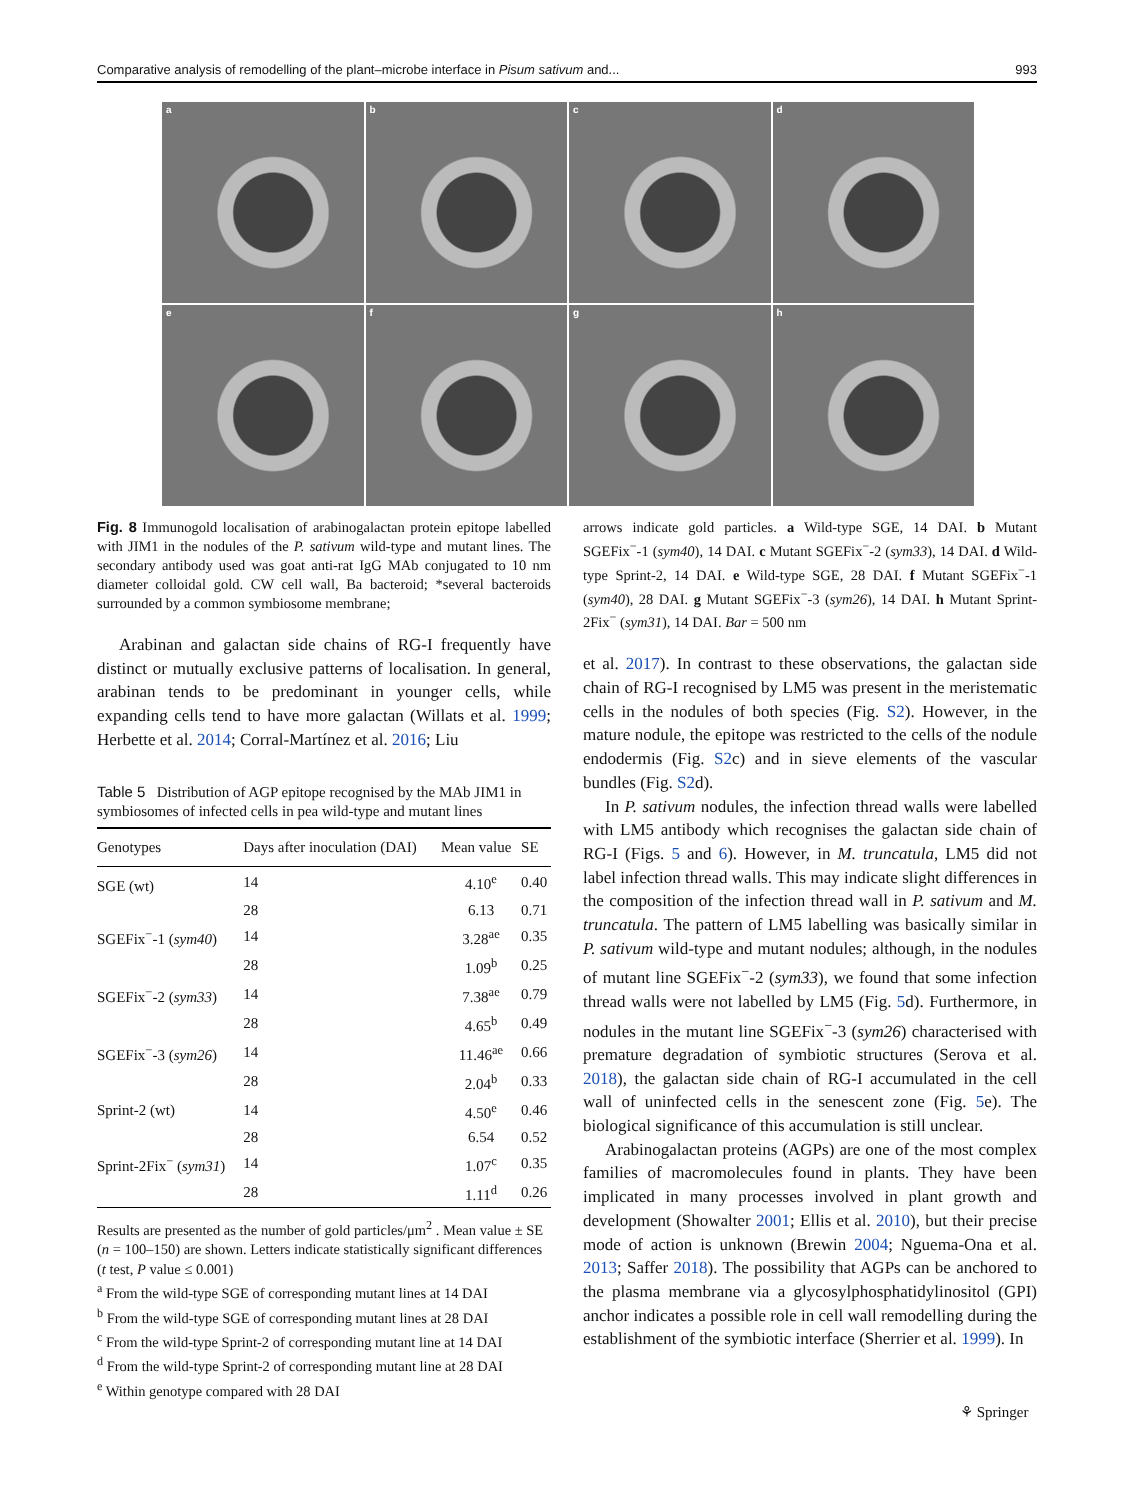Comparative analysis of remodelling of the plant–microbe interface in Pisum sativum and... 993
a
b
c
d
e
f
g
h
Fig. 8 Immunogold localisation of arabinogalactan protein epitope labelled with JIM1 in the nodules of the P. sativum wild-type and mutant lines. The secondary antibody used was goat anti-rat IgG MAb conjugated to 10 nm diameter colloidal gold. CW cell wall, Ba bacteroid; *several bacteroids surrounded by a common symbiosome membrane;
Arabinan and galactan side chains of RG-I frequently have distinct or mutually exclusive patterns of localisation. In general, arabinan tends to be predominant in younger cells, while expanding cells tend to have more galactan (Willats et al. 1999; Herbette et al. 2014; Corral-Martínez et al. 2016; Liu
Table 5 Distribution of AGP epitope recognised by the MAb JIM1 in symbiosomes of infected cells in pea wild-type and mutant lines
| Genotypes | Days after inoculation (DAI) | Mean value | SE |
| --- | --- | --- | --- |
| SGE (wt) | 14 | 4.10<sup>e</sup> | 0.40 |
| | 28 | 6.13 | 0.71 |
| SGEFix<sup>−</sup>-1 ( sym40 ) | 14 | 3.28<sup>ae</sup> | 0.35 |
| | 28 | 1.09<sup>b</sup> | 0.25 |
| SGEFix<sup>−</sup>-2 ( sym33 ) | 14 | 7.38<sup>ae</sup> | 0.79 |
| | 28 | 4.65<sup>b</sup> | 0.49 |
| SGEFix<sup>−</sup>-3 ( sym26 ) | 14 | 11.46<sup>ae</sup> | 0.66 |
| | 28 | 2.04<sup>b</sup> | 0.33 |
| Sprint-2 (wt) | 14 | 4.50<sup>e</sup> | 0.46 |
| | 28 | 6.54 | 0.52 |
| Sprint-2Fix<sup>−</sup> ( sym31 ) | 14 | 1.07<sup>c</sup> | 0.35 |
| | 28 | 1.11<sup>d</sup> | 0.26 |
Results are presented as the number of gold particles/μm<sup>2</sup> . Mean value ± SE (n = 100–150) are shown. Letters indicate statistically significant differences (t test, P value ≤ 0.001)
<sup>a</sup> From the wild-type SGE of corresponding mutant lines at 14 DAI
<sup>b</sup> From the wild-type SGE of corresponding mutant lines at 28 DAI
<sup>c</sup> From the wild-type Sprint-2 of corresponding mutant line at 14 DAI
<sup>d</sup> From the wild-type Sprint-2 of corresponding mutant line at 28 DAI
<sup>e</sup> Within genotype compared with 28 DAI
arrows indicate gold particles. a Wild-type SGE, 14 DAI. b Mutant SGEFix<sup>−</sup>-1 (sym40), 14 DAI. c Mutant SGEFix<sup>−</sup>-2 (sym33), 14 DAI. d Wild-type Sprint-2, 14 DAI. e Wild-type SGE, 28 DAI. f Mutant SGEFix<sup>−</sup>-1 (sym40), 28 DAI. g Mutant SGEFix<sup>−</sup>-3 (sym26), 14 DAI. h Mutant Sprint-2Fix<sup>−</sup> (sym31), 14 DAI. Bar = 500 nm
et al. 2017). In contrast to these observations, the galactan side chain of RG-I recognised by LM5 was present in the meristematic cells in the nodules of both species (Fig. S2). However, in the mature nodule, the epitope was restricted to the cells of the nodule endodermis (Fig. S2c) and in sieve elements of the vascular bundles (Fig. S2d).
In P. sativum nodules, the infection thread walls were labelled with LM5 antibody which recognises the galactan side chain of RG-I (Figs. 5 and 6). However, in M. truncatula, LM5 did not label infection thread walls. This may indicate slight differences in the composition of the infection thread wall in P. sativum and M. truncatula. The pattern of LM5 labelling was basically similar in P. sativum wild-type and mutant nodules; although, in the nodules of mutant line SGEFix<sup>−</sup>-2 (sym33), we found that some infection thread walls were not labelled by LM5 (Fig. 5d). Furthermore, in nodules in the mutant line SGEFix<sup>−</sup>-3 (sym26) characterised with premature degradation of symbiotic structures (Serova et al. 2018), the galactan side chain of RG-I accumulated in the cell wall of uninfected cells in the senescent zone (Fig. 5e). The biological significance of this accumulation is still unclear.
Arabinogalactan proteins (AGPs) are one of the most complex families of macromolecules found in plants. They have been implicated in many processes involved in plant growth and development (Showalter 2001; Ellis et al. 2010), but their precise mode of action is unknown (Brewin 2004; Nguema-Ona et al. 2013; Saffer 2018). The possibility that AGPs can be anchored to the plasma membrane via a glycosylphosphatidylinositol (GPI) anchor indicates a possible role in cell wall remodelling during the establishment of the symbiotic interface (Sherrier et al. 1999). In
⚘ Springer